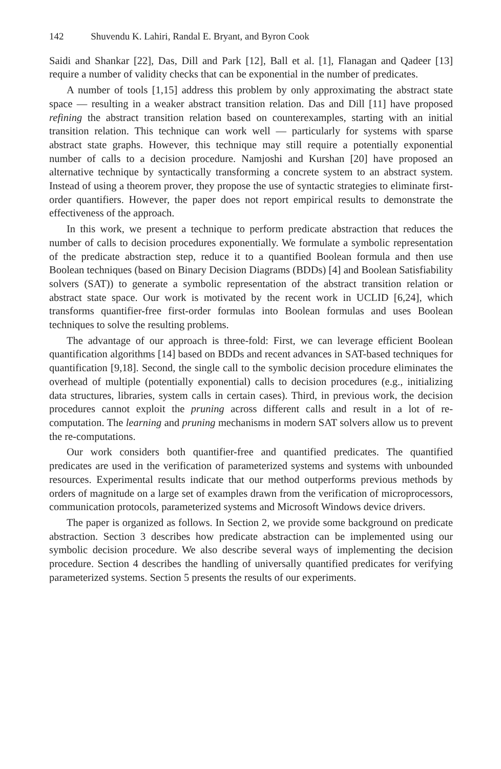142 Shuvendu K. Lahiri, Randal E. Bryant, and Byron Cook
Saidi and Shankar [22], Das, Dill and Park [12], Ball et al. [1], Flanagan and Qadeer [13] require a number of validity checks that can be exponential in the number of predicates.
A number of tools [1,15] address this problem by only approximating the abstract state space — resulting in a weaker abstract transition relation. Das and Dill [11] have proposed refining the abstract transition relation based on counterexamples, starting with an initial transition relation. This technique can work well — particularly for systems with sparse abstract state graphs. However, this technique may still require a potentially exponential number of calls to a decision procedure. Namjoshi and Kurshan [20] have proposed an alternative technique by syntactically transforming a concrete system to an abstract system. Instead of using a theorem prover, they propose the use of syntactic strategies to eliminate first-order quantifiers. However, the paper does not report empirical results to demonstrate the effectiveness of the approach.
In this work, we present a technique to perform predicate abstraction that reduces the number of calls to decision procedures exponentially. We formulate a symbolic representation of the predicate abstraction step, reduce it to a quantified Boolean formula and then use Boolean techniques (based on Binary Decision Diagrams (BDDs) [4] and Boolean Satisfiability solvers (SAT)) to generate a symbolic representation of the abstract transition relation or abstract state space. Our work is motivated by the recent work in UCLID [6,24], which transforms quantifier-free first-order formulas into Boolean formulas and uses Boolean techniques to solve the resulting problems.
The advantage of our approach is three-fold: First, we can leverage efficient Boolean quantification algorithms [14] based on BDDs and recent advances in SAT-based techniques for quantification [9,18]. Second, the single call to the symbolic decision procedure eliminates the overhead of multiple (potentially exponential) calls to decision procedures (e.g., initializing data structures, libraries, system calls in certain cases). Third, in previous work, the decision procedures cannot exploit the pruning across different calls and result in a lot of re-computation. The learning and pruning mechanisms in modern SAT solvers allow us to prevent the re-computations.
Our work considers both quantifier-free and quantified predicates. The quantified predicates are used in the verification of parameterized systems and systems with unbounded resources. Experimental results indicate that our method outperforms previous methods by orders of magnitude on a large set of examples drawn from the verification of microprocessors, communication protocols, parameterized systems and Microsoft Windows device drivers.
The paper is organized as follows. In Section 2, we provide some background on predicate abstraction. Section 3 describes how predicate abstraction can be implemented using our symbolic decision procedure. We also describe several ways of implementing the decision procedure. Section 4 describes the handling of universally quantified predicates for verifying parameterized systems. Section 5 presents the results of our experiments.